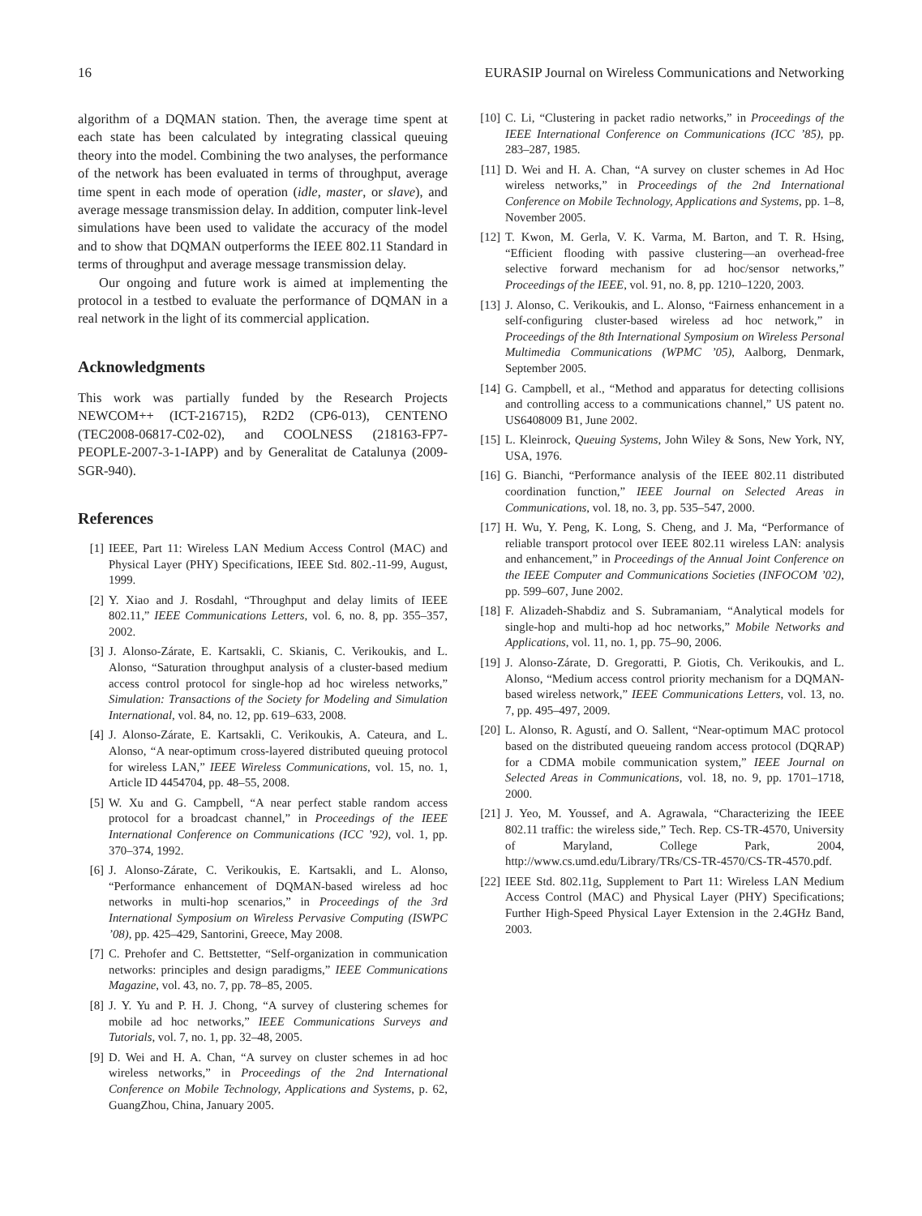16 EURASIP Journal on Wireless Communications and Networking
algorithm of a DQMAN station. Then, the average time spent at each state has been calculated by integrating classical queuing theory into the model. Combining the two analyses, the performance of the network has been evaluated in terms of throughput, average time spent in each mode of operation (idle, master, or slave), and average message transmission delay. In addition, computer link-level simulations have been used to validate the accuracy of the model and to show that DQMAN outperforms the IEEE 802.11 Standard in terms of throughput and average message transmission delay.
Our ongoing and future work is aimed at implementing the protocol in a testbed to evaluate the performance of DQMAN in a real network in the light of its commercial application.
Acknowledgments
This work was partially funded by the Research Projects NEWCOM++ (ICT-216715), R2D2 (CP6-013), CENTENO (TEC2008-06817-C02-02), and COOLNESS (218163-FP7-PEOPLE-2007-3-1-IAPP) and by Generalitat de Catalunya (2009-SGR-940).
References
[1] IEEE, Part 11: Wireless LAN Medium Access Control (MAC) and Physical Layer (PHY) Specifications, IEEE Std. 802.-11-99, August, 1999.
[2] Y. Xiao and J. Rosdahl, “Throughput and delay limits of IEEE 802.11,” IEEE Communications Letters, vol. 6, no. 8, pp. 355–357, 2002.
[3] J. Alonso-Zárate, E. Kartsakli, C. Skianis, C. Verikoukis, and L. Alonso, “Saturation throughput analysis of a cluster-based medium access control protocol for single-hop ad hoc wireless networks,” Simulation: Transactions of the Society for Modeling and Simulation International, vol. 84, no. 12, pp. 619–633, 2008.
[4] J. Alonso-Zárate, E. Kartsakli, C. Verikoukis, A. Cateura, and L. Alonso, “A near-optimum cross-layered distributed queuing protocol for wireless LAN,” IEEE Wireless Communications, vol. 15, no. 1, Article ID 4454704, pp. 48–55, 2008.
[5] W. Xu and G. Campbell, “A near perfect stable random access protocol for a broadcast channel,” in Proceedings of the IEEE International Conference on Communications (ICC ’92), vol. 1, pp. 370–374, 1992.
[6] J. Alonso-Zárate, C. Verikoukis, E. Kartsakli, and L. Alonso, “Performance enhancement of DQMAN-based wireless ad hoc networks in multi-hop scenarios,” in Proceedings of the 3rd International Symposium on Wireless Pervasive Computing (ISWPC ’08), pp. 425–429, Santorini, Greece, May 2008.
[7] C. Prehofer and C. Bettstetter, “Self-organization in communication networks: principles and design paradigms,” IEEE Communications Magazine, vol. 43, no. 7, pp. 78–85, 2005.
[8] J. Y. Yu and P. H. J. Chong, “A survey of clustering schemes for mobile ad hoc networks,” IEEE Communications Surveys and Tutorials, vol. 7, no. 1, pp. 32–48, 2005.
[9] D. Wei and H. A. Chan, “A survey on cluster schemes in ad hoc wireless networks,” in Proceedings of the 2nd International Conference on Mobile Technology, Applications and Systems, p. 62, GuangZhou, China, January 2005.
[10] C. Li, “Clustering in packet radio networks,” in Proceedings of the IEEE International Conference on Communications (ICC ’85), pp. 283–287, 1985.
[11] D. Wei and H. A. Chan, “A survey on cluster schemes in Ad Hoc wireless networks,” in Proceedings of the 2nd International Conference on Mobile Technology, Applications and Systems, pp. 1–8, November 2005.
[12] T. Kwon, M. Gerla, V. K. Varma, M. Barton, and T. R. Hsing, “Efficient flooding with passive clustering—an overhead-free selective forward mechanism for ad hoc/sensor networks,” Proceedings of the IEEE, vol. 91, no. 8, pp. 1210–1220, 2003.
[13] J. Alonso, C. Verikoukis, and L. Alonso, “Fairness enhancement in a self-configuring cluster-based wireless ad hoc network,” in Proceedings of the 8th International Symposium on Wireless Personal Multimedia Communications (WPMC ’05), Aalborg, Denmark, September 2005.
[14] G. Campbell, et al., “Method and apparatus for detecting collisions and controlling access to a communications channel,” US patent no. US6408009 B1, June 2002.
[15] L. Kleinrock, Queuing Systems, John Wiley & Sons, New York, NY, USA, 1976.
[16] G. Bianchi, “Performance analysis of the IEEE 802.11 distributed coordination function,” IEEE Journal on Selected Areas in Communications, vol. 18, no. 3, pp. 535–547, 2000.
[17] H. Wu, Y. Peng, K. Long, S. Cheng, and J. Ma, “Performance of reliable transport protocol over IEEE 802.11 wireless LAN: analysis and enhancement,” in Proceedings of the Annual Joint Conference on the IEEE Computer and Communications Societies (INFOCOM ’02), pp. 599–607, June 2002.
[18] F. Alizadeh-Shabdiz and S. Subramaniam, “Analytical models for single-hop and multi-hop ad hoc networks,” Mobile Networks and Applications, vol. 11, no. 1, pp. 75–90, 2006.
[19] J. Alonso-Zárate, D. Gregoratti, P. Giotis, Ch. Verikoukis, and L. Alonso, “Medium access control priority mechanism for a DQMAN-based wireless network,” IEEE Communications Letters, vol. 13, no. 7, pp. 495–497, 2009.
[20] L. Alonso, R. Agustí, and O. Sallent, “Near-optimum MAC protocol based on the distributed queueing random access protocol (DQRAP) for a CDMA mobile communication system,” IEEE Journal on Selected Areas in Communications, vol. 18, no. 9, pp. 1701–1718, 2000.
[21] J. Yeo, M. Youssef, and A. Agrawala, “Characterizing the IEEE 802.11 traffic: the wireless side,” Tech. Rep. CS-TR-4570, University of Maryland, College Park, 2004, http://www.cs.umd.edu/Library/TRs/CS-TR-4570/CS-TR-4570.pdf.
[22] IEEE Std. 802.11g, Supplement to Part 11: Wireless LAN Medium Access Control (MAC) and Physical Layer (PHY) Specifications; Further High-Speed Physical Layer Extension in the 2.4GHz Band, 2003.